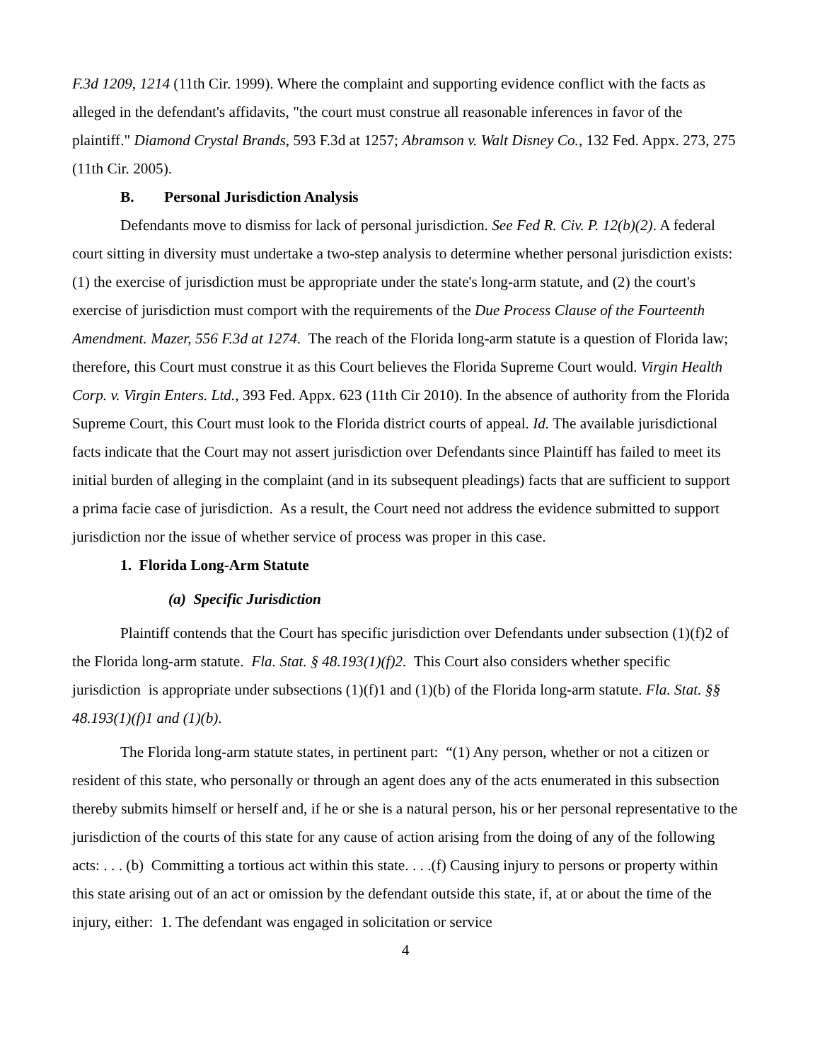F.3d 1209, 1214 (11th Cir. 1999). Where the complaint and supporting evidence conflict with the facts as alleged in the defendant's affidavits, "the court must construe all reasonable inferences in favor of the plaintiff." Diamond Crystal Brands, 593 F.3d at 1257; Abramson v. Walt Disney Co., 132 Fed. Appx. 273, 275 (11th Cir. 2005).
B. Personal Jurisdiction Analysis
Defendants move to dismiss for lack of personal jurisdiction. See Fed R. Civ. P. 12(b)(2). A federal court sitting in diversity must undertake a two-step analysis to determine whether personal jurisdiction exists: (1) the exercise of jurisdiction must be appropriate under the state's long-arm statute, and (2) the court's exercise of jurisdiction must comport with the requirements of the Due Process Clause of the Fourteenth Amendment. Mazer, 556 F.3d at 1274. The reach of the Florida long-arm statute is a question of Florida law; therefore, this Court must construe it as this Court believes the Florida Supreme Court would. Virgin Health Corp. v. Virgin Enters. Ltd., 393 Fed. Appx. 623 (11th Cir 2010). In the absence of authority from the Florida Supreme Court, this Court must look to the Florida district courts of appeal. Id. The available jurisdictional facts indicate that the Court may not assert jurisdiction over Defendants since Plaintiff has failed to meet its initial burden of alleging in the complaint (and in its subsequent pleadings) facts that are sufficient to support a prima facie case of jurisdiction. As a result, the Court need not address the evidence submitted to support jurisdiction nor the issue of whether service of process was proper in this case.
1. Florida Long-Arm Statute
(a) Specific Jurisdiction
Plaintiff contends that the Court has specific jurisdiction over Defendants under subsection (1)(f)2 of the Florida long-arm statute. Fla. Stat. § 48.193(1)(f)2. This Court also considers whether specific jurisdiction is appropriate under subsections (1)(f)1 and (1)(b) of the Florida long-arm statute. Fla. Stat. §§ 48.193(1)(f)1 and (1)(b).
The Florida long-arm statute states, in pertinent part: “(1) Any person, whether or not a citizen or resident of this state, who personally or through an agent does any of the acts enumerated in this subsection thereby submits himself or herself and, if he or she is a natural person, his or her personal representative to the jurisdiction of the courts of this state for any cause of action arising from the doing of any of the following acts: . . . (b) Committing a tortious act within this state. . . .(f) Causing injury to persons or property within this state arising out of an act or omission by the defendant outside this state, if, at or about the time of the injury, either: 1. The defendant was engaged in solicitation or service
4